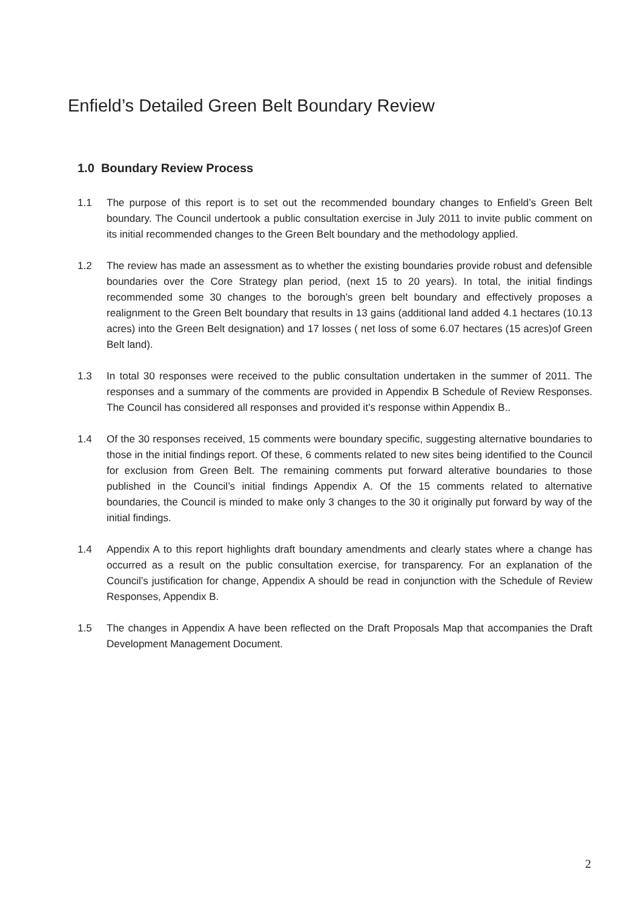Enfield’s Detailed Green Belt Boundary Review
1.0 Boundary Review Process
1.1 The purpose of this report is to set out the recommended boundary changes to Enfield’s Green Belt boundary. The Council undertook a public consultation exercise in July 2011 to invite public comment on its initial recommended changes to the Green Belt boundary and the methodology applied.
1.2 The review has made an assessment as to whether the existing boundaries provide robust and defensible boundaries over the Core Strategy plan period, (next 15 to 20 years). In total, the initial findings recommended some 30 changes to the borough’s green belt boundary and effectively proposes a realignment to the Green Belt boundary that results in 13 gains (additional land added 4.1 hectares (10.13 acres) into the Green Belt designation) and 17 losses ( net loss of some 6.07 hectares (15 acres)of Green Belt land).
1.3 In total 30 responses were received to the public consultation undertaken in the summer of 2011. The responses and a summary of the comments are provided in Appendix B Schedule of Review Responses. The Council has considered all responses and provided it’s response within Appendix B..
1.4 Of the 30 responses received, 15 comments were boundary specific, suggesting alternative boundaries to those in the initial findings report. Of these, 6 comments related to new sites being identified to the Council for exclusion from Green Belt. The remaining comments put forward alterative boundaries to those published in the Council’s initial findings Appendix A. Of the 15 comments related to alternative boundaries, the Council is minded to make only 3 changes to the 30 it originally put forward by way of the initial findings.
1.4 Appendix A to this report highlights draft boundary amendments and clearly states where a change has occurred as a result on the public consultation exercise, for transparency. For an explanation of the Council’s justification for change, Appendix A should be read in conjunction with the Schedule of Review Responses, Appendix B.
1.5 The changes in Appendix A have been reflected on the Draft Proposals Map that accompanies the Draft Development Management Document.
2